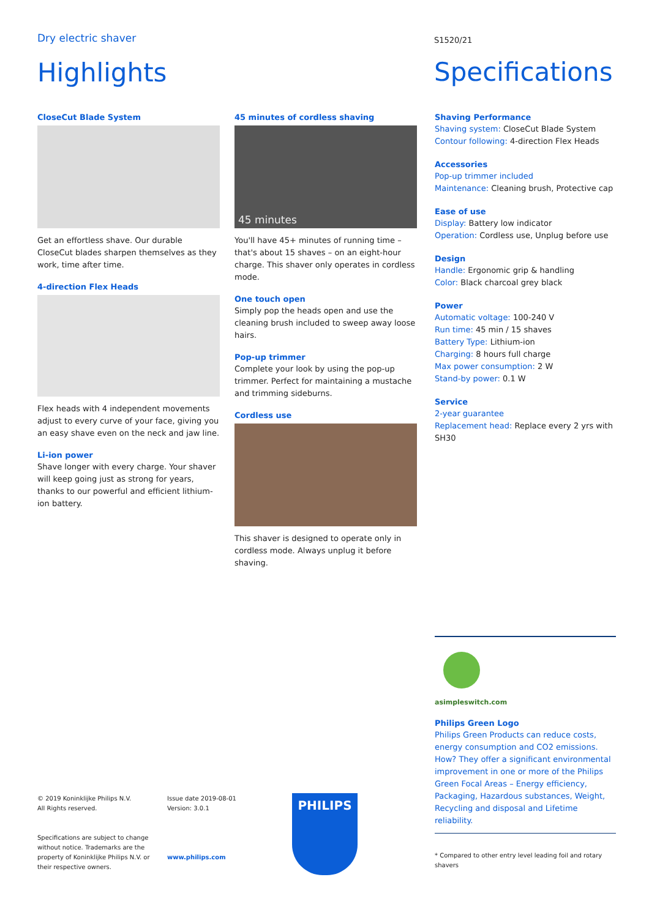Dry electric shaver
Highlights
S1520/21
Specifications
CloseCut Blade System
Get an effortless shave. Our durable CloseCut blades sharpen themselves as they work, time after time.
4-direction Flex Heads
Flex heads with 4 independent movements adjust to every curve of your face, giving you an easy shave even on the neck and jaw line.
Li-ion power
Shave longer with every charge. Your shaver will keep going just as strong for years, thanks to our powerful and efficient lithium-ion battery.
45 minutes of cordless shaving
45 minutes
You'll have 45+ minutes of running time – that's about 15 shaves – on an eight-hour charge. This shaver only operates in cordless mode.
One touch open
Simply pop the heads open and use the cleaning brush included to sweep away loose hairs.
Pop-up trimmer
Complete your look by using the pop-up trimmer. Perfect for maintaining a mustache and trimming sideburns.
Cordless use
This shaver is designed to operate only in cordless mode. Always unplug it before shaving.
Shaving Performance
Shaving system: CloseCut Blade System
Contour following: 4-direction Flex Heads
Accessories
Pop-up trimmer included
Maintenance: Cleaning brush, Protective cap
Ease of use
Display: Battery low indicator
Operation: Cordless use, Unplug before use
Design
Handle: Ergonomic grip & handling
Color: Black charcoal grey black
Power
Automatic voltage: 100-240 V
Run time: 45 min / 15 shaves
Battery Type: Lithium-ion
Charging: 8 hours full charge
Max power consumption: 2 W
Stand-by power: 0.1 W
Service
2-year guarantee
Replacement head: Replace every 2 yrs with SH30
asimpleswitch.com
Philips Green Logo
Philips Green Products can reduce costs, energy consumption and CO2 emissions. How? They offer a significant environmental improvement in one or more of the Philips Green Focal Areas – Energy efficiency, Packaging, Hazardous substances, Weight, Recycling and disposal and Lifetime reliability.
* Compared to other entry level leading foil and rotary shavers
© 2019 Koninklijke Philips N.V.
All Rights reserved.
Specifications are subject to change without notice. Trademarks are the property of Koninklijke Philips N.V. or their respective owners.
Issue date 2019-08-01
Version: 3.0.1
www.philips.com
PHILIPS